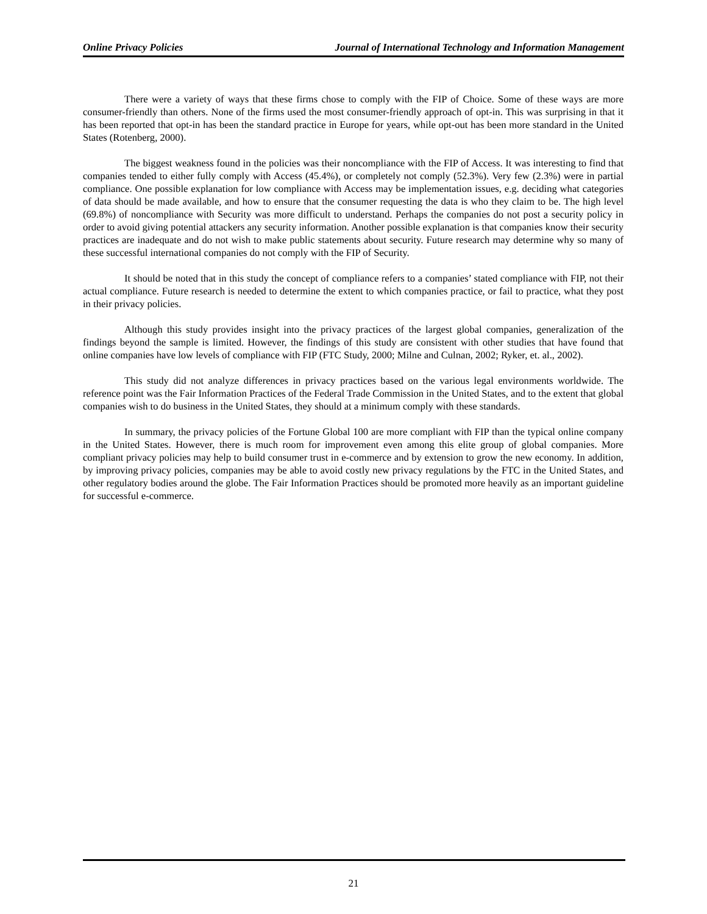Online Privacy Policies Journal of International Technology and Information Management
There were a variety of ways that these firms chose to comply with the FIP of Choice. Some of these ways are more consumer-friendly than others. None of the firms used the most consumer-friendly approach of opt-in. This was surprising in that it has been reported that opt-in has been the standard practice in Europe for years, while opt-out has been more standard in the United States (Rotenberg, 2000).
The biggest weakness found in the policies was their noncompliance with the FIP of Access. It was interesting to find that companies tended to either fully comply with Access (45.4%), or completely not comply (52.3%). Very few (2.3%) were in partial compliance. One possible explanation for low compliance with Access may be implementation issues, e.g. deciding what categories of data should be made available, and how to ensure that the consumer requesting the data is who they claim to be. The high level (69.8%) of noncompliance with Security was more difficult to understand. Perhaps the companies do not post a security policy in order to avoid giving potential attackers any security information. Another possible explanation is that companies know their security practices are inadequate and do not wish to make public statements about security. Future research may determine why so many of these successful international companies do not comply with the FIP of Security.
It should be noted that in this study the concept of compliance refers to a companies’ stated compliance with FIP, not their actual compliance. Future research is needed to determine the extent to which companies practice, or fail to practice, what they post in their privacy policies.
Although this study provides insight into the privacy practices of the largest global companies, generalization of the findings beyond the sample is limited. However, the findings of this study are consistent with other studies that have found that online companies have low levels of compliance with FIP (FTC Study, 2000; Milne and Culnan, 2002; Ryker, et. al., 2002).
This study did not analyze differences in privacy practices based on the various legal environments worldwide. The reference point was the Fair Information Practices of the Federal Trade Commission in the United States, and to the extent that global companies wish to do business in the United States, they should at a minimum comply with these standards.
In summary, the privacy policies of the Fortune Global 100 are more compliant with FIP than the typical online company in the United States. However, there is much room for improvement even among this elite group of global companies. More compliant privacy policies may help to build consumer trust in e-commerce and by extension to grow the new economy. In addition, by improving privacy policies, companies may be able to avoid costly new privacy regulations by the FTC in the United States, and other regulatory bodies around the globe. The Fair Information Practices should be promoted more heavily as an important guideline for successful e-commerce.
21